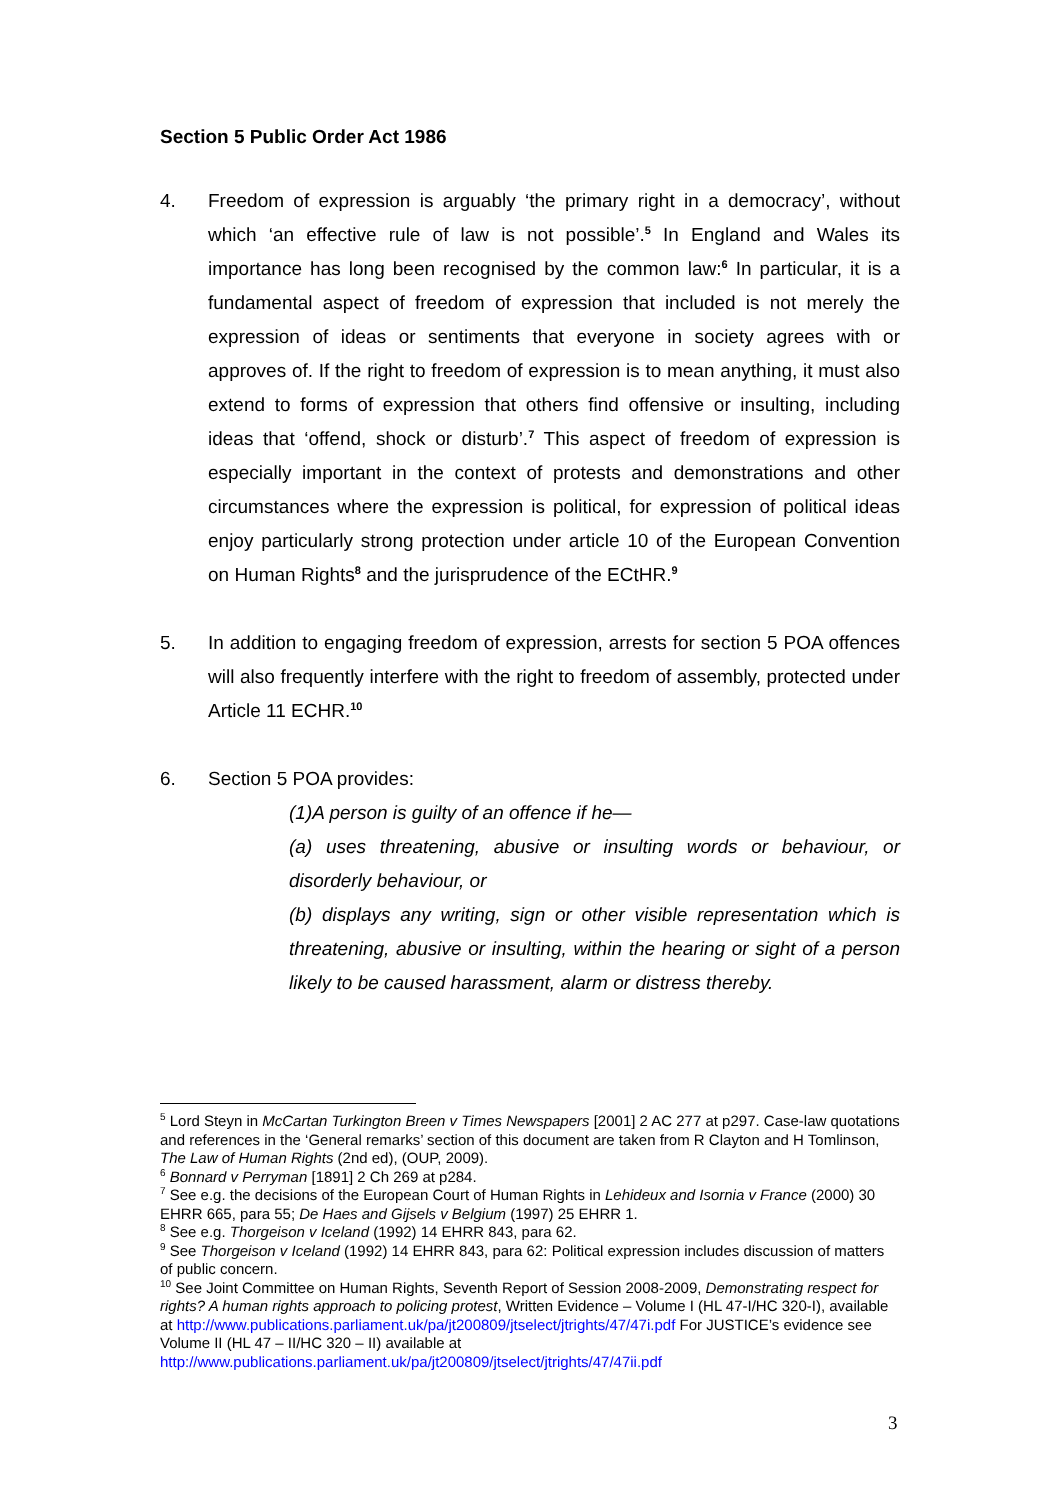Section 5 Public Order Act 1986
4. Freedom of expression is arguably ‘the primary right in a democracy’, without which ‘an effective rule of law is not possible’.<sup>5</sup> In England and Wales its importance has long been recognised by the common law:<sup>6</sup> In particular, it is a fundamental aspect of freedom of expression that included is not merely the expression of ideas or sentiments that everyone in society agrees with or approves of. If the right to freedom of expression is to mean anything, it must also extend to forms of expression that others find offensive or insulting, including ideas that ‘offend, shock or disturb’.<sup>7</sup> This aspect of freedom of expression is especially important in the context of protests and demonstrations and other circumstances where the expression is political, for expression of political ideas enjoy particularly strong protection under article 10 of the European Convention on Human Rights<sup>8</sup> and the jurisprudence of the ECtHR.<sup>9</sup>
5. In addition to engaging freedom of expression, arrests for section 5 POA offences will also frequently interfere with the right to freedom of assembly, protected under Article 11 ECHR.<sup>10</sup>
6. Section 5 POA provides:
(1)A person is guilty of an offence if he—
(a) uses threatening, abusive or insulting words or behaviour, or disorderly behaviour, or
(b) displays any writing, sign or other visible representation which is threatening, abusive or insulting, within the hearing or sight of a person likely to be caused harassment, alarm or distress thereby.
<sup>5</sup> Lord Steyn in McCartan Turkington Breen v Times Newspapers [2001] 2 AC 277 at p297. Case-law quotations and references in the ‘General remarks’ section of this document are taken from R Clayton and H Tomlinson, The Law of Human Rights (2nd ed), (OUP, 2009).
<sup>6</sup> Bonnard v Perryman [1891] 2 Ch 269 at p284.
<sup>7</sup> See e.g. the decisions of the European Court of Human Rights in Lehideux and Isornia v France (2000) 30 EHRR 665, para 55; De Haes and Gijsels v Belgium (1997) 25 EHRR 1.
<sup>8</sup> See e.g. Thorgeison v Iceland (1992) 14 EHRR 843, para 62.
<sup>9</sup> See Thorgeison v Iceland (1992) 14 EHRR 843, para 62: Political expression includes discussion of matters of public concern.
<sup>10</sup> See Joint Committee on Human Rights, Seventh Report of Session 2008-2009, Demonstrating respect for rights? A human rights approach to policing protest, Written Evidence – Volume I (HL 47-I/HC 320-I), available at http://www.publications.parliament.uk/pa/jt200809/jtselect/jtrights/47/47i.pdf For JUSTICE’s evidence see Volume II (HL 47 – II/HC 320 – II) available at http://www.publications.parliament.uk/pa/jt200809/jtselect/jtrights/47/47ii.pdf
3